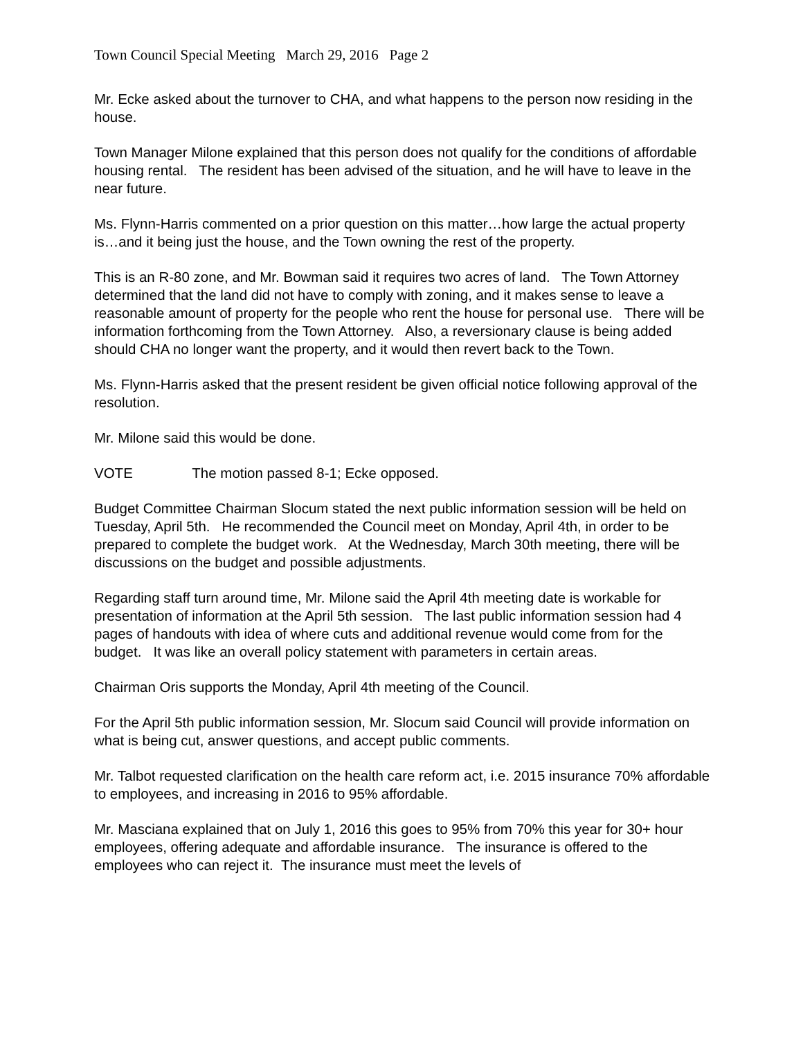Town Council Special Meeting March 29, 2016 Page 2
Mr. Ecke asked about the turnover to CHA, and what happens to the person now residing in the house.
Town Manager Milone explained that this person does not qualify for the conditions of affordable housing rental. The resident has been advised of the situation, and he will have to leave in the near future.
Ms. Flynn-Harris commented on a prior question on this matter…how large the actual property is…and it being just the house, and the Town owning the rest of the property.
This is an R-80 zone, and Mr. Bowman said it requires two acres of land. The Town Attorney determined that the land did not have to comply with zoning, and it makes sense to leave a reasonable amount of property for the people who rent the house for personal use. There will be information forthcoming from the Town Attorney. Also, a reversionary clause is being added should CHA no longer want the property, and it would then revert back to the Town.
Ms. Flynn-Harris asked that the present resident be given official notice following approval of the resolution.
Mr. Milone said this would be done.
VOTE The motion passed 8-1; Ecke opposed.
Budget Committee Chairman Slocum stated the next public information session will be held on Tuesday, April 5th. He recommended the Council meet on Monday, April 4th, in order to be prepared to complete the budget work. At the Wednesday, March 30th meeting, there will be discussions on the budget and possible adjustments.
Regarding staff turn around time, Mr. Milone said the April 4th meeting date is workable for presentation of information at the April 5th session. The last public information session had 4 pages of handouts with idea of where cuts and additional revenue would come from for the budget. It was like an overall policy statement with parameters in certain areas.
Chairman Oris supports the Monday, April 4th meeting of the Council.
For the April 5th public information session, Mr. Slocum said Council will provide information on what is being cut, answer questions, and accept public comments.
Mr. Talbot requested clarification on the health care reform act, i.e. 2015 insurance 70% affordable to employees, and increasing in 2016 to 95% affordable.
Mr. Masciana explained that on July 1, 2016 this goes to 95% from 70% this year for 30+ hour employees, offering adequate and affordable insurance. The insurance is offered to the employees who can reject it. The insurance must meet the levels of